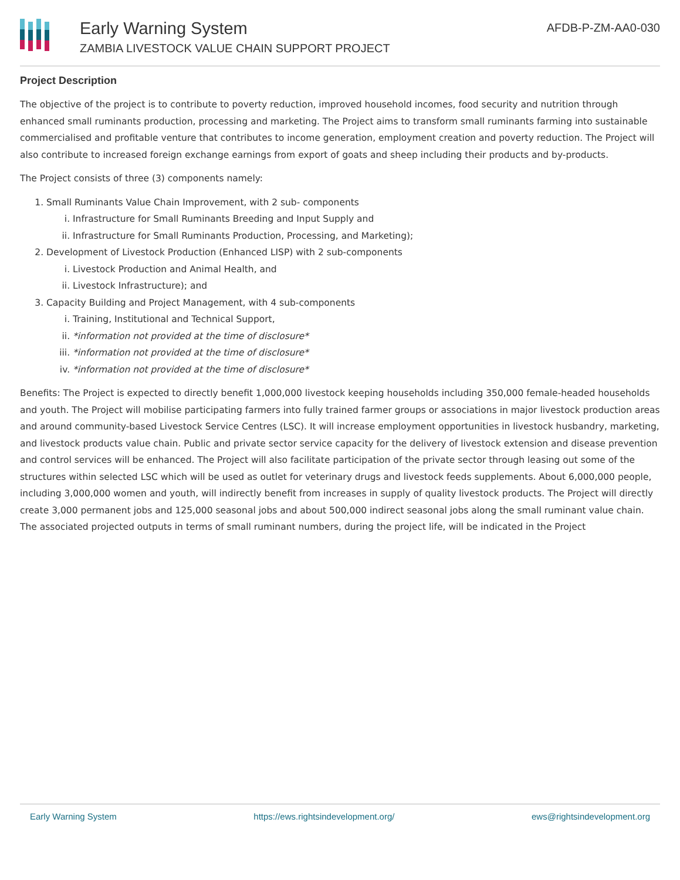Early Warning System
ZAMBIA LIVESTOCK VALUE CHAIN SUPPORT PROJECT
AFDB-P-ZM-AA0-030
Project Description
The objective of the project is to contribute to poverty reduction, improved household incomes, food security and nutrition through enhanced small ruminants production, processing and marketing. The Project aims to transform small ruminants farming into sustainable commercialised and profitable venture that contributes to income generation, employment creation and poverty reduction. The Project will also contribute to increased foreign exchange earnings from export of goats and sheep including their products and by-products.
The Project consists of three (3) components namely:
1. Small Ruminants Value Chain Improvement, with 2 sub- components
i. Infrastructure for Small Ruminants Breeding and Input Supply and
ii. Infrastructure for Small Ruminants Production, Processing, and Marketing);
2. Development of Livestock Production (Enhanced LISP) with 2 sub-components
i. Livestock Production and Animal Health, and
ii. Livestock Infrastructure); and
3. Capacity Building and Project Management, with 4 sub-components
i. Training, Institutional and Technical Support,
ii. *information not provided at the time of disclosure*
iii. *information not provided at the time of disclosure*
iv. *information not provided at the time of disclosure*
Benefits: The Project is expected to directly benefit 1,000,000 livestock keeping households including 350,000 female-headed households and youth. The Project will mobilise participating farmers into fully trained farmer groups or associations in major livestock production areas and around community-based Livestock Service Centres (LSC). It will increase employment opportunities in livestock husbandry, marketing, and livestock products value chain. Public and private sector service capacity for the delivery of livestock extension and disease prevention and control services will be enhanced. The Project will also facilitate participation of the private sector through leasing out some of the structures within selected LSC which will be used as outlet for veterinary drugs and livestock feeds supplements. About 6,000,000 people, including 3,000,000 women and youth, will indirectly benefit from increases in supply of quality livestock products. The Project will directly create 3,000 permanent jobs and 125,000 seasonal jobs and about 500,000 indirect seasonal jobs along the small ruminant value chain. The associated projected outputs in terms of small ruminant numbers, during the project life, will be indicated in the Project
Early Warning System https://ews.rightsindevelopment.org/ ews@rightsindevelopment.org